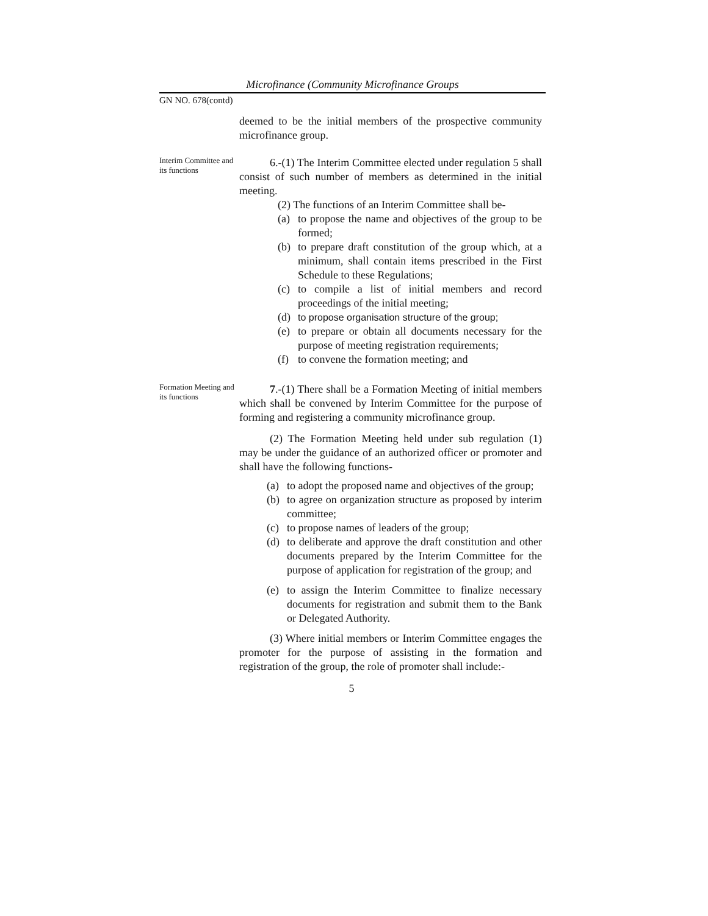Microfinance (Community Microfinance Groups
GN NO. 678(contd)
deemed to be the initial members of the prospective community microfinance group.
Interim Committee and its functions
6.-(1) The Interim Committee elected under regulation 5 shall consist of such number of members as determined in the initial meeting.
(2) The functions of an Interim Committee shall be-
(a) to propose the name and objectives of the group to be formed;
(b) to prepare draft constitution of the group which, at a minimum, shall contain items prescribed in the First Schedule to these Regulations;
(c) to compile a list of initial members and record proceedings of the initial meeting;
(d) to propose organisation structure of the group;
(e) to prepare or obtain all documents necessary for the purpose of meeting registration requirements;
(f) to convene the formation meeting; and
Formation Meeting and its functions
7.-(1) There shall be a Formation Meeting of initial members which shall be convened by Interim Committee for the purpose of forming and registering a community microfinance group.
(2) The Formation Meeting held under sub regulation (1) may be under the guidance of an authorized officer or promoter and shall have the following functions-
(a) to adopt the proposed name and objectives of the group;
(b) to agree on organization structure as proposed by interim committee;
(c) to propose names of leaders of the group;
(d) to deliberate and approve the draft constitution and other documents prepared by the Interim Committee for the purpose of application for registration of the group; and
(e) to assign the Interim Committee to finalize necessary documents for registration and submit them to the Bank or Delegated Authority.
(3) Where initial members or Interim Committee engages the promoter for the purpose of assisting in the formation and registration of the group, the role of promoter shall include:-
5